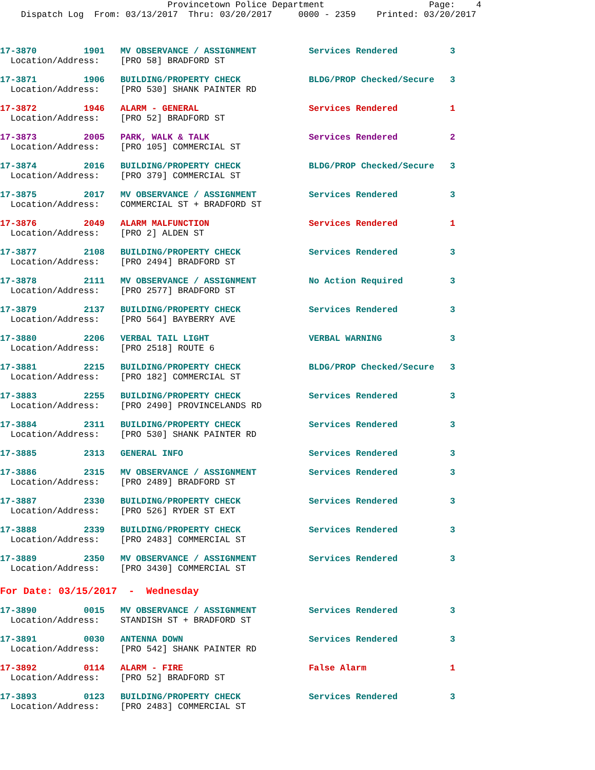Provincetown Police Department                    Page:    4
    Dispatch Log  From: 03/13/2017  Thru: 03/20/2017     0000 - 2359    Printed: 03/20/2017
17-3870         1901   MV OBSERVANCE / ASSIGNMENT          Services Rendered          3
  Location/Address:    [PRO 58] BRADFORD ST
17-3871         1906   BUILDING/PROPERTY CHECK             BLDG/PROP Checked/Secure   3
  Location/Address:    [PRO 530] SHANK PAINTER RD
17-3872         1946   ALARM - GENERAL                     Services Rendered          1
  Location/Address:    [PRO 52] BRADFORD ST
17-3873         2005   PARK, WALK & TALK                   Services Rendered          2
  Location/Address:    [PRO 105] COMMERCIAL ST
17-3874         2016   BUILDING/PROPERTY CHECK             BLDG/PROP Checked/Secure   3
  Location/Address:    [PRO 379] COMMERCIAL ST
17-3875         2017   MV OBSERVANCE / ASSIGNMENT          Services Rendered          3
  Location/Address:    COMMERCIAL ST + BRADFORD ST
17-3876         2049   ALARM MALFUNCTION                   Services Rendered          1
  Location/Address:    [PRO 2] ALDEN ST
17-3877         2108   BUILDING/PROPERTY CHECK             Services Rendered          3
  Location/Address:    [PRO 2494] BRADFORD ST
17-3878         2111   MV OBSERVANCE / ASSIGNMENT          No Action Required         3
  Location/Address:    [PRO 2577] BRADFORD ST
17-3879         2137   BUILDING/PROPERTY CHECK             Services Rendered          3
  Location/Address:    [PRO 564] BAYBERRY AVE
17-3880         2206   VERBAL TAIL LIGHT                   VERBAL WARNING             3
  Location/Address:    [PRO 2518] ROUTE 6
17-3881         2215   BUILDING/PROPERTY CHECK             BLDG/PROP Checked/Secure   3
  Location/Address:    [PRO 182] COMMERCIAL ST
17-3883         2255   BUILDING/PROPERTY CHECK             Services Rendered          3
  Location/Address:    [PRO 2490] PROVINCELANDS RD
17-3884         2311   BUILDING/PROPERTY CHECK             Services Rendered          3
  Location/Address:    [PRO 530] SHANK PAINTER RD
17-3885         2313   GENERAL INFO                        Services Rendered          3
17-3886         2315   MV OBSERVANCE / ASSIGNMENT          Services Rendered          3
  Location/Address:    [PRO 2489] BRADFORD ST
17-3887         2330   BUILDING/PROPERTY CHECK             Services Rendered          3
  Location/Address:    [PRO 526] RYDER ST EXT
17-3888         2339   BUILDING/PROPERTY CHECK             Services Rendered          3
  Location/Address:    [PRO 2483] COMMERCIAL ST
17-3889         2350   MV OBSERVANCE / ASSIGNMENT          Services Rendered          3
  Location/Address:    [PRO 3430] COMMERCIAL ST
For Date: 03/15/2017  -  Wednesday
17-3890         0015   MV OBSERVANCE / ASSIGNMENT          Services Rendered          3
  Location/Address:    STANDISH ST + BRADFORD ST
17-3891         0030   ANTENNA DOWN                        Services Rendered          3
  Location/Address:    [PRO 542] SHANK PAINTER RD
17-3892         0114   ALARM - FIRE                        False Alarm                1
  Location/Address:    [PRO 52] BRADFORD ST
17-3893         0123   BUILDING/PROPERTY CHECK             Services Rendered          3
  Location/Address:    [PRO 2483] COMMERCIAL ST